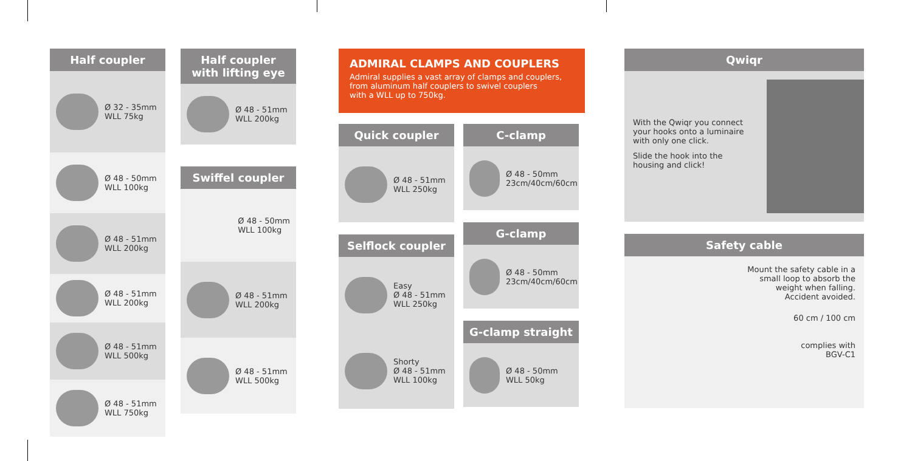Half coupler
Ø 32 - 35mm
WLL 75kg
Ø 48 - 50mm
WLL 100kg
Ø 48 - 51mm
WLL 200kg
Ø 48 - 51mm
WLL 200kg
Ø 48 - 51mm
WLL 500kg
Ø 48 - 51mm
WLL 750kg
Half coupler
with lifting eye
Ø 48 - 51mm
WLL 200kg
Swiffel coupler
Ø 48 - 50mm
WLL 100kg
Ø 48 - 51mm
WLL 200kg
Ø 48 - 51mm
WLL 500kg
ADMIRAL CLAMPS AND COUPLERS
Admiral supplies a vast array of clamps and couplers,
from aluminum half couplers to swivel couplers
with a WLL up to 750kg.
Quick coupler
Ø 48 - 51mm
WLL 250kg
Selflock coupler
Easy
Ø 48 - 51mm
WLL 250kg
Shorty
Ø 48 - 51mm
WLL 100kg
C-clamp
Ø 48 - 50mm
23cm/40cm/60cm
G-clamp
Ø 48 - 50mm
23cm/40cm/60cm
G-clamp straight
Ø 48 - 50mm
WLL 50kg
Qwiqr
With the Qwiqr you connect your hooks onto a luminaire with only one click.
Slide the hook into the housing and click!
Safety cable
Mount the safety cable in a
small loop to absorb the
weight when falling.
Accident avoided.
60 cm / 100 cm
complies with
BGV-C1